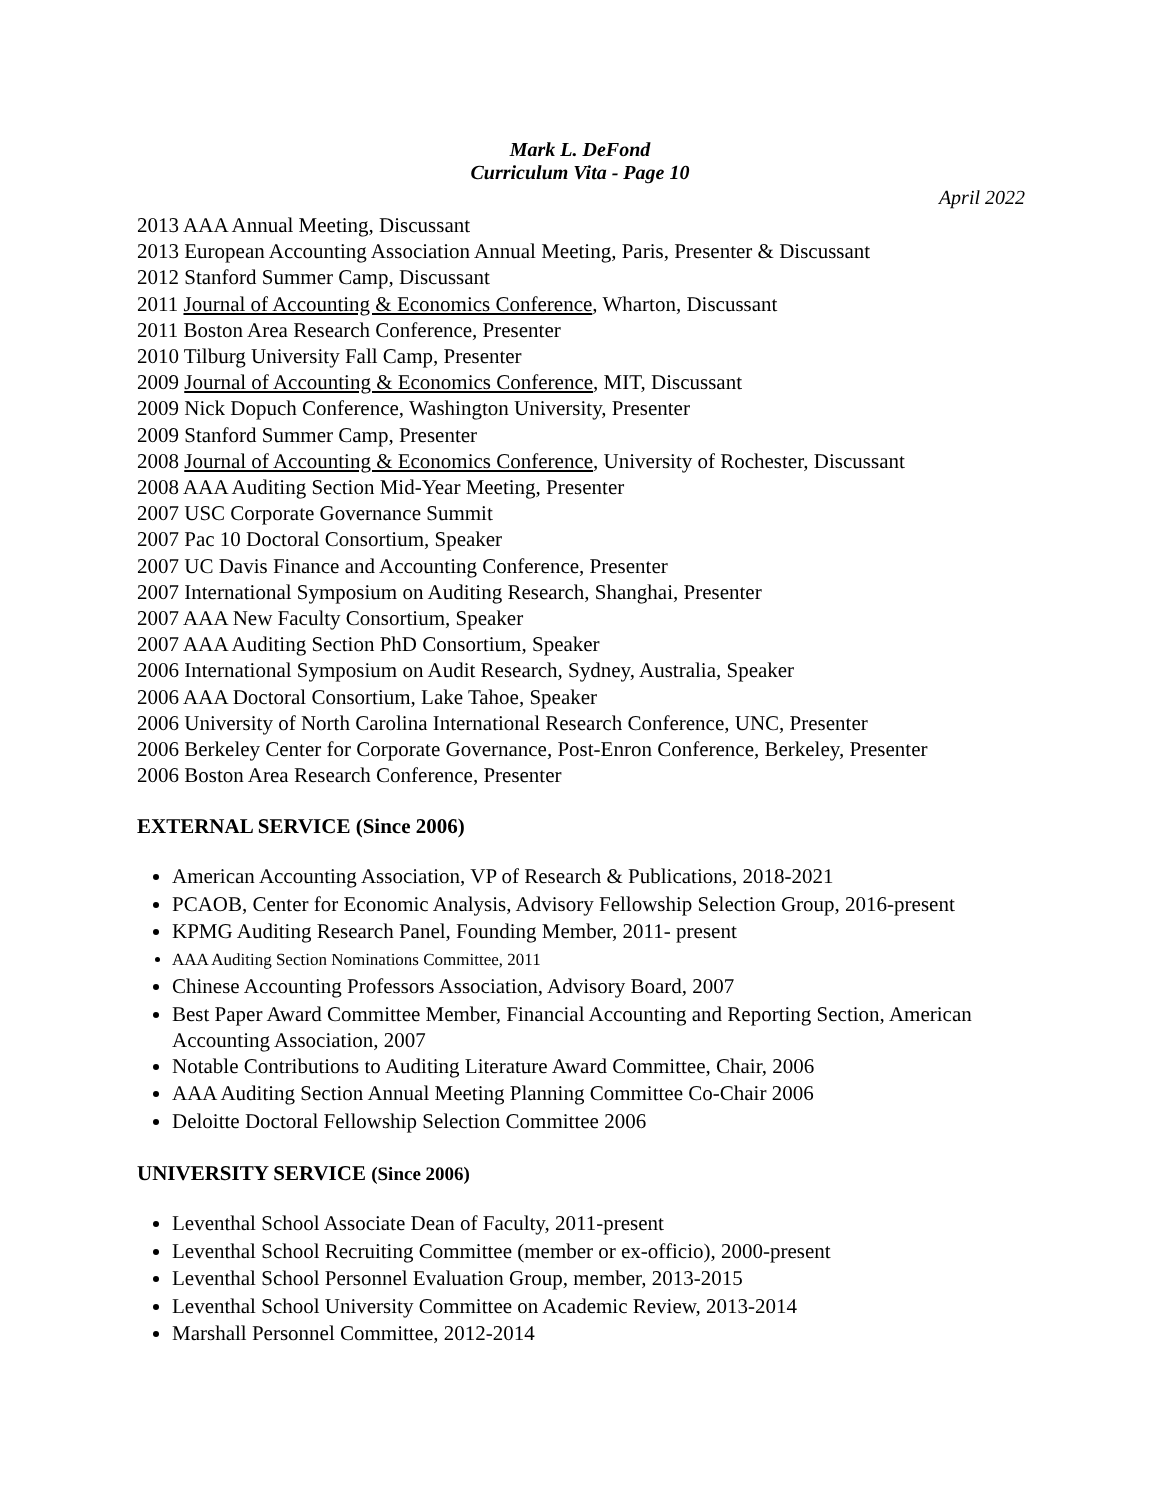Mark L. DeFond
Curriculum Vita - Page 10
April 2022
2013 AAA Annual Meeting, Discussant
2013 European Accounting Association Annual Meeting, Paris, Presenter & Discussant
2012 Stanford Summer Camp, Discussant
2011 Journal of Accounting & Economics Conference, Wharton, Discussant
2011 Boston Area Research Conference, Presenter
2010 Tilburg University Fall Camp, Presenter
2009 Journal of Accounting & Economics Conference, MIT, Discussant
2009 Nick Dopuch Conference, Washington University, Presenter
2009 Stanford Summer Camp, Presenter
2008 Journal of Accounting & Economics Conference, University of Rochester, Discussant
2008 AAA Auditing Section Mid-Year Meeting, Presenter
2007 USC Corporate Governance Summit
2007 Pac 10 Doctoral Consortium, Speaker
2007 UC Davis Finance and Accounting Conference, Presenter
2007 International Symposium on Auditing Research, Shanghai, Presenter
2007 AAA New Faculty Consortium, Speaker
2007 AAA Auditing Section PhD Consortium, Speaker
2006 International Symposium on Audit Research, Sydney, Australia, Speaker
2006 AAA Doctoral Consortium, Lake Tahoe, Speaker
2006 University of North Carolina International Research Conference, UNC, Presenter
2006 Berkeley Center for Corporate Governance, Post-Enron Conference, Berkeley, Presenter
2006 Boston Area Research Conference, Presenter
EXTERNAL SERVICE (Since 2006)
American Accounting Association, VP of Research & Publications, 2018-2021
PCAOB, Center for Economic Analysis, Advisory Fellowship Selection Group, 2016-present
KPMG Auditing Research Panel, Founding Member, 2011- present
AAA Auditing Section Nominations Committee, 2011
Chinese Accounting Professors Association, Advisory Board, 2007
Best Paper Award Committee Member, Financial Accounting and Reporting Section, American Accounting Association, 2007
Notable Contributions to Auditing Literature Award Committee, Chair, 2006
AAA Auditing Section Annual Meeting Planning Committee Co-Chair 2006
Deloitte Doctoral Fellowship Selection Committee 2006
UNIVERSITY SERVICE (Since 2006)
Leventhal School Associate Dean of Faculty, 2011-present
Leventhal School Recruiting Committee (member or ex-officio), 2000-present
Leventhal School Personnel Evaluation Group, member, 2013-2015
Leventhal School University Committee on Academic Review, 2013-2014
Marshall Personnel Committee, 2012-2014